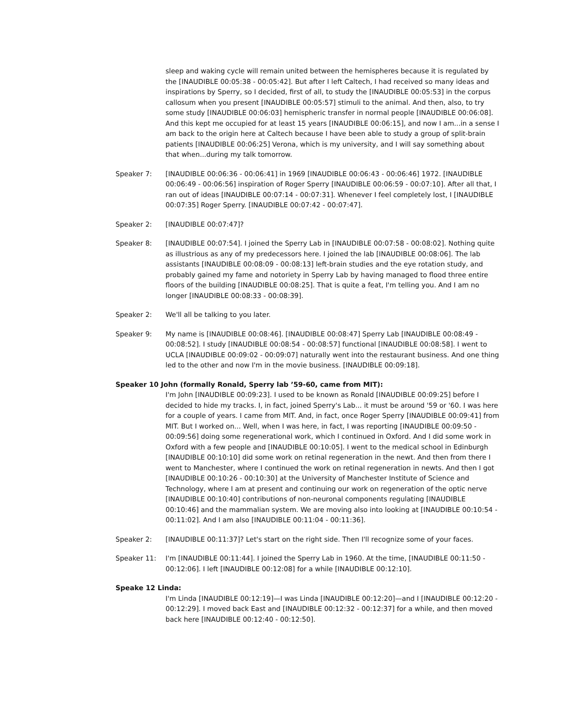sleep and waking cycle will remain united between the hemispheres because it is regulated by the [INAUDIBLE 00:05:38 - 00:05:42]. But after I left Caltech, I had received so many ideas and inspirations by Sperry, so I decided, first of all, to study the [INAUDIBLE 00:05:53] in the corpus callosum when you present [INAUDIBLE 00:05:57] stimuli to the animal. And then, also, to try some study [INAUDIBLE 00:06:03] hemispheric transfer in normal people [INAUDIBLE 00:06:08]. And this kept me occupied for at least 15 years [INAUDIBLE 00:06:15], and now I am...in a sense I am back to the origin here at Caltech because I have been able to study a group of split-brain patients [INAUDIBLE 00:06:25] Verona, which is my university, and I will say something about that when...during my talk tomorrow.
Speaker 7: [INAUDIBLE 00:06:36 - 00:06:41] in 1969 [INAUDIBLE 00:06:43 - 00:06:46] 1972. [INAUDIBLE 00:06:49 - 00:06:56] inspiration of Roger Sperry [INAUDIBLE 00:06:59 - 00:07:10]. After all that, I ran out of ideas [INAUDIBLE 00:07:14 - 00:07:31]. Whenever I feel completely lost, I [INAUDIBLE 00:07:35] Roger Sperry. [INAUDIBLE 00:07:42 - 00:07:47].
Speaker 2: [INAUDIBLE 00:07:47]?
Speaker 8: [INAUDIBLE 00:07:54]. I joined the Sperry Lab in [INAUDIBLE 00:07:58 - 00:08:02]. Nothing quite as illustrious as any of my predecessors here. I joined the lab [INAUDIBLE 00:08:06]. The lab assistants [INAUDIBLE 00:08:09 - 00:08:13] left-brain studies and the eye rotation study, and probably gained my fame and notoriety in Sperry Lab by having managed to flood three entire floors of the building [INAUDIBLE 00:08:25]. That is quite a feat, I'm telling you. And I am no longer [INAUDIBLE 00:08:33 - 00:08:39].
Speaker 2: We'll all be talking to you later.
Speaker 9: My name is [INAUDIBLE 00:08:46]. [INAUDIBLE 00:08:47] Sperry Lab [INAUDIBLE 00:08:49 - 00:08:52]. I study [INAUDIBLE 00:08:54 - 00:08:57] functional [INAUDIBLE 00:08:58]. I went to UCLA [INAUDIBLE 00:09:02 - 00:09:07] naturally went into the restaurant business. And one thing led to the other and now I'm in the movie business. [INAUDIBLE 00:09:18].
Speaker 10 John (formally Ronald, Sperry lab ’59-60, came from MIT):
I'm John [INAUDIBLE 00:09:23]. I used to be known as Ronald [INAUDIBLE 00:09:25] before I decided to hide my tracks. I, in fact, joined Sperry's Lab... it must be around '59 or '60. I was here for a couple of years. I came from MIT. And, in fact, once Roger Sperry [INAUDIBLE 00:09:41] from MIT. But I worked on... Well, when I was here, in fact, I was reporting [INAUDIBLE 00:09:50 - 00:09:56] doing some regenerational work, which I continued in Oxford. And I did some work in Oxford with a few people and [INAUDIBLE 00:10:05]. I went to the medical school in Edinburgh [INAUDIBLE 00:10:10] did some work on retinal regeneration in the newt. And then from there I went to Manchester, where I continued the work on retinal regeneration in newts. And then I got [INAUDIBLE 00:10:26 - 00:10:30] at the University of Manchester Institute of Science and Technology, where I am at present and continuing our work on regeneration of the optic nerve [INAUDIBLE 00:10:40] contributions of non-neuronal components regulating [INAUDIBLE 00:10:46] and the mammalian system. We are moving also into looking at [INAUDIBLE 00:10:54 - 00:11:02]. And I am also [INAUDIBLE 00:11:04 - 00:11:36].
Speaker 2: [INAUDIBLE 00:11:37]? Let's start on the right side. Then I'll recognize some of your faces.
Speaker 11: I'm [INAUDIBLE 00:11:44]. I joined the Sperry Lab in 1960. At the time, [INAUDIBLE 00:11:50 - 00:12:06]. I left [INAUDIBLE 00:12:08] for a while [INAUDIBLE 00:12:10].
Speake 12 Linda:
I'm Linda [INAUDIBLE 00:12:19]—I was Linda [INAUDIBLE 00:12:20]—and I [INAUDIBLE 00:12:20 - 00:12:29]. I moved back East and [INAUDIBLE 00:12:32 - 00:12:37] for a while, and then moved back here [INAUDIBLE 00:12:40 - 00:12:50].